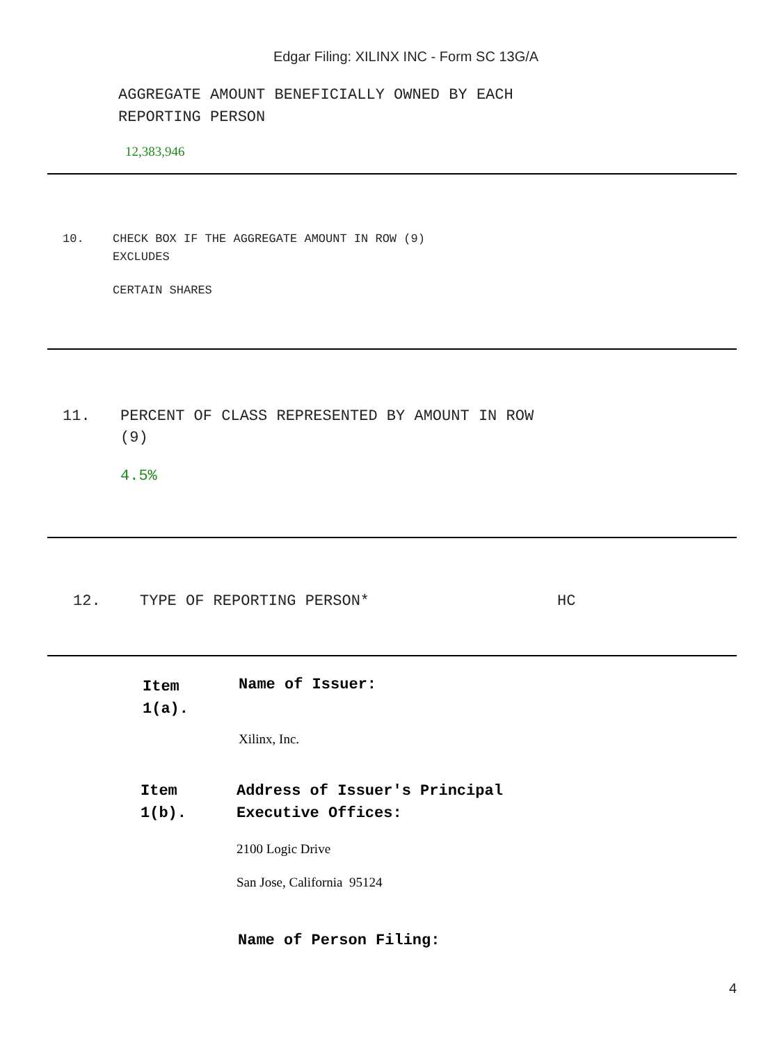Edgar Filing: XILINX INC - Form SC 13G/A
AGGREGATE AMOUNT BENEFICIALLY OWNED BY EACH
REPORTING PERSON
12,383,946
10. CHECK BOX IF THE AGGREGATE AMOUNT IN ROW (9)
EXCLUDES
CERTAIN SHARES
11. PERCENT OF CLASS REPRESENTED BY AMOUNT IN ROW
(9)
4.5%
12. TYPE OF REPORTING PERSON* HC
Item
1(a).
Name of Issuer:
Xilinx, Inc.
Item
1(b).
Address of Issuer's Principal
Executive Offices:
2100 Logic Drive
San Jose, California 95124
Name of Person Filing:
4